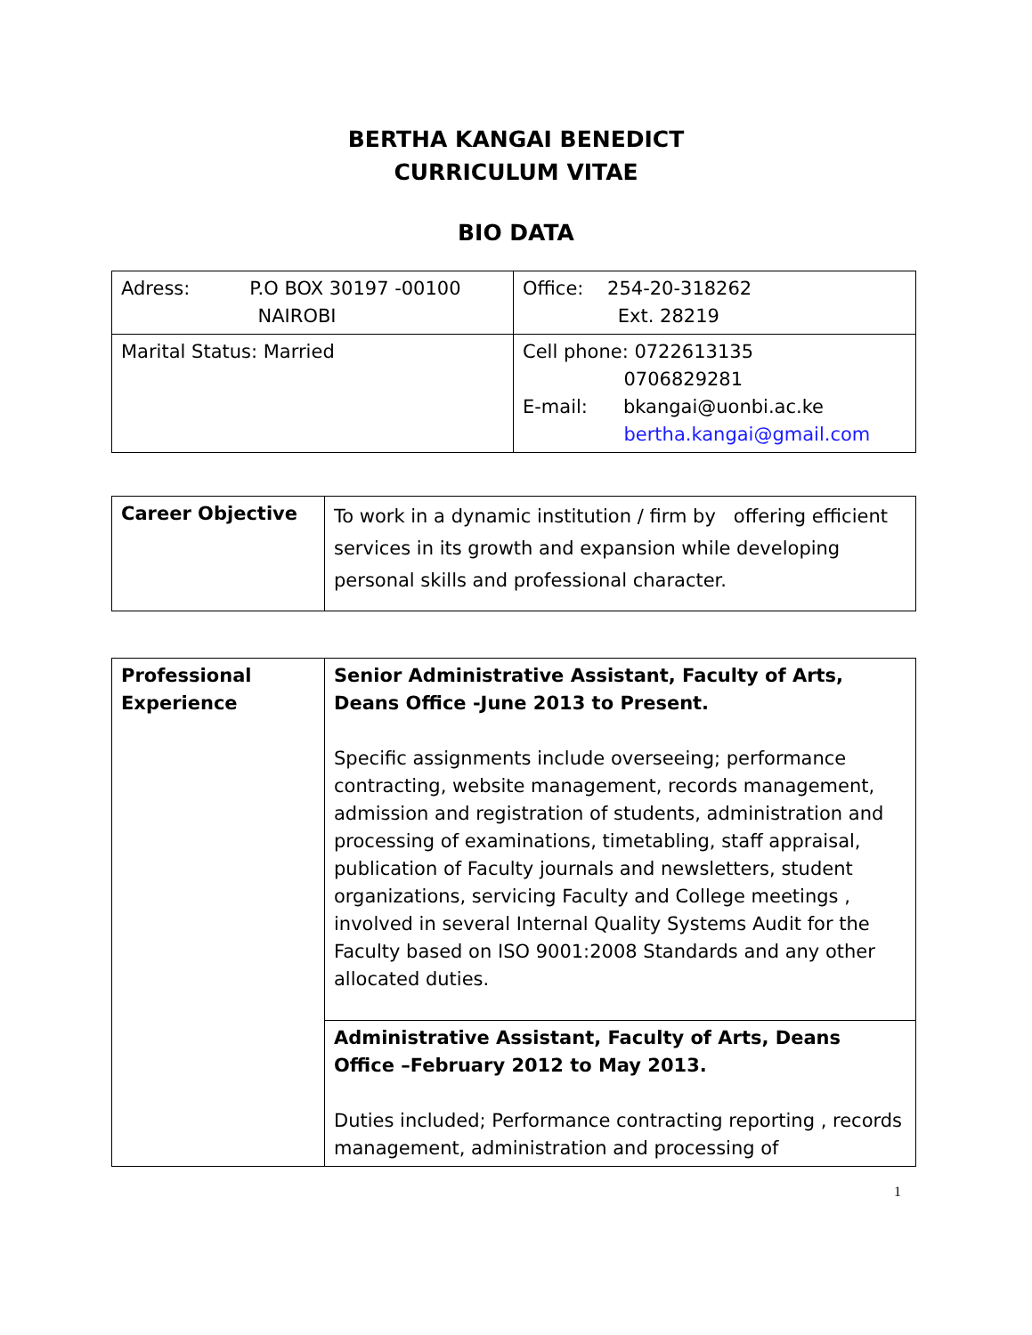BERTHA KANGAI BENEDICT
CURRICULUM VITAE
BIO DATA
| Adress: P.O BOX 30197 -00100 NAIROBI | Office: 254-20-318262 Ext. 28219 |
| Marital Status: Married | Cell phone: 0722613135 0706829281 E-mail: bkangai@uonbi.ac.ke bertha.kangai@gmail.com |
| Career Objective | To work in a dynamic institution / firm by offering efficient services in its growth and expansion while developing personal skills and professional character. |
| Professional Experience | Senior Administrative Assistant, Faculty of Arts, Deans Office -June 2013 to Present. Specific assignments include overseeing; performance contracting, website management, records management, admission and registration of students, administration and processing of examinations, timetabling, staff appraisal, publication of Faculty journals and newsletters, student organizations, servicing Faculty and College meetings , involved in several Internal Quality Systems Audit for the Faculty based on ISO 9001:2008 Standards and any other allocated duties. |
| | Administrative Assistant, Faculty of Arts, Deans Office –February 2012 to May 2013. Duties included; Performance contracting reporting , records management, administration and processing of |
1